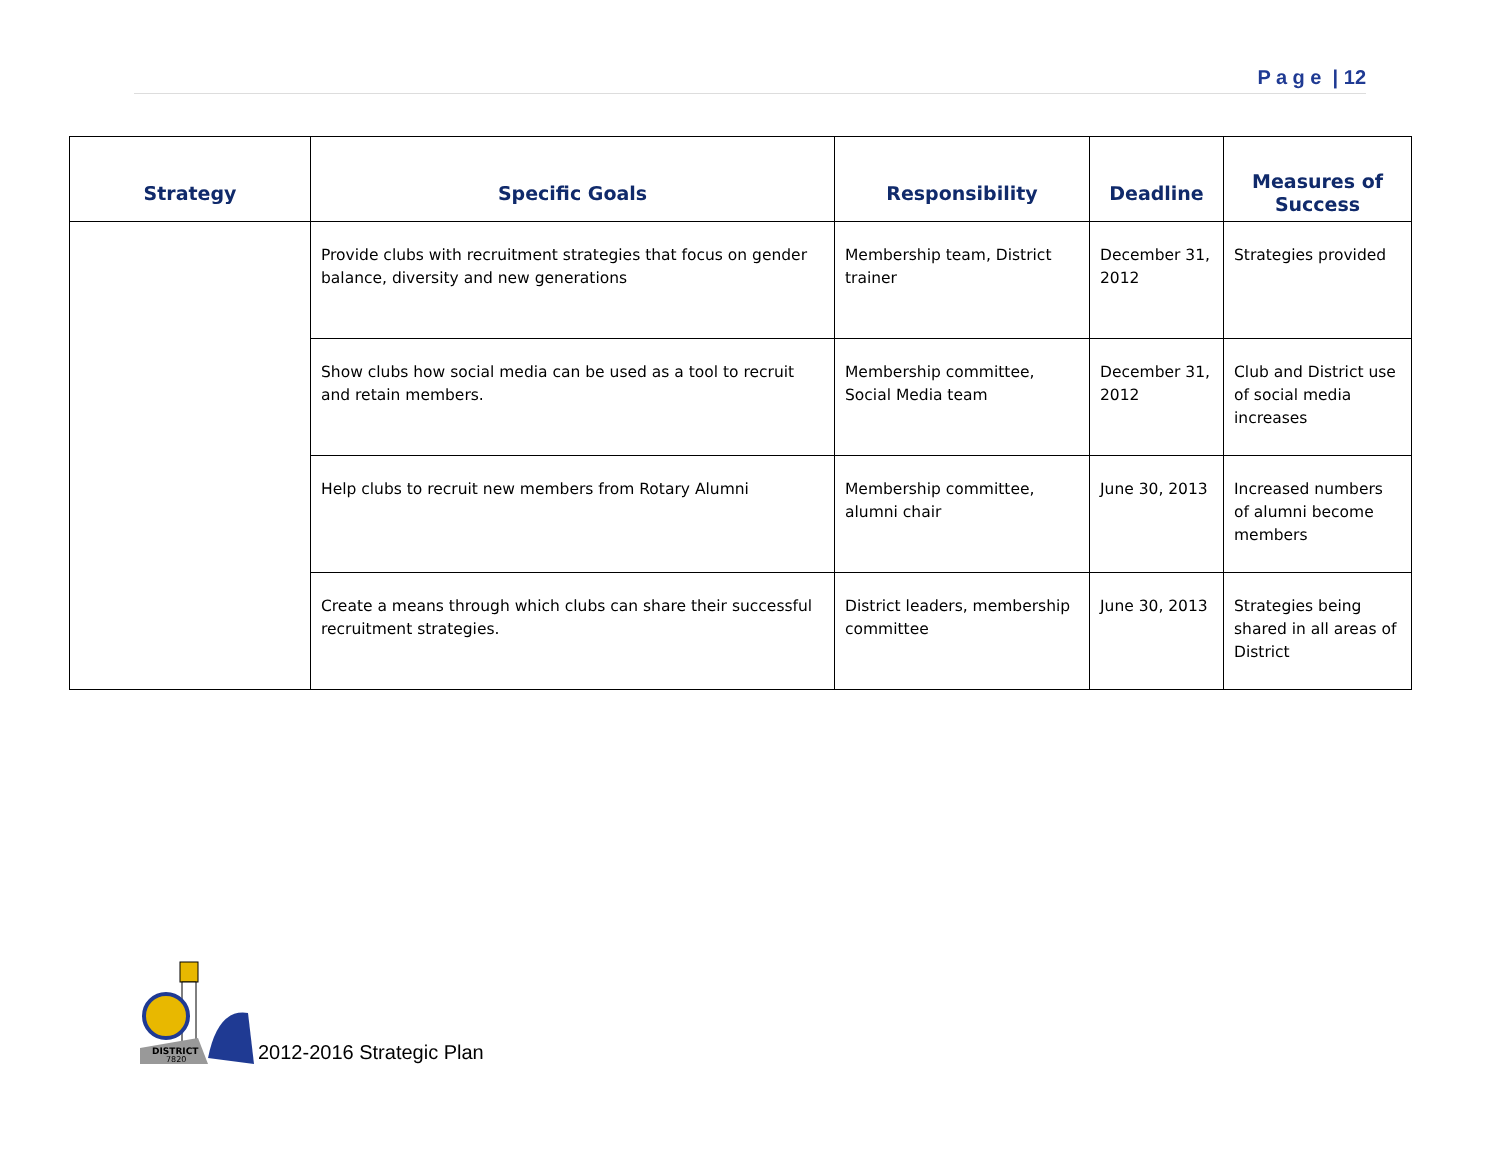P a g e | 12
| Strategy | Specific Goals | Responsibility | Deadline | Measures of Success |
| --- | --- | --- | --- | --- |
| | Provide clubs with recruitment strategies that focus on gender balance, diversity and new generations | Membership team, District trainer | December 31, 2012 | Strategies provided |
| | Show clubs how social media can be used as a tool to recruit and retain members. | Membership committee, Social Media team | December 31, 2012 | Club and District use of social media increases |
| | Help clubs to recruit new members from Rotary Alumni | Membership committee, alumni chair | June 30, 2013 | Increased numbers of alumni become members |
| | Create a means through which clubs can share their successful recruitment strategies. | District leaders, membership committee | June 30, 2013 | Strategies being shared in all areas of District |
DISTRICT
7820
2012-2016 Strategic Plan